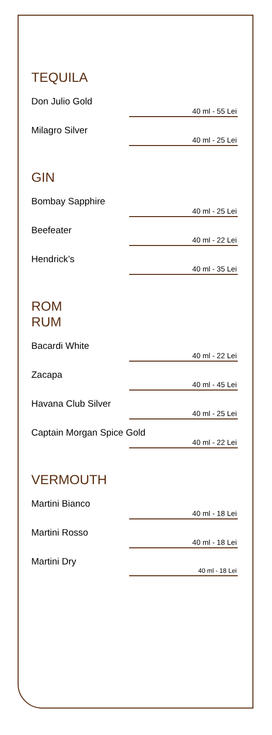TEQUILA
Don Julio Gold
40 ml - 55 Lei
Milagro Silver
40 ml - 25 Lei
GIN
Bombay Sapphire
40 ml - 25 Lei
Beefeater
40 ml - 22 Lei
Hendrick’s
40 ml - 35 Lei
ROM
RUM
Bacardi White
40 ml - 22 Lei
Zacapa
40 ml - 45 Lei
Havana Club Silver
40 ml - 25 Lei
Captain Morgan Spice Gold
40 ml - 22 Lei
VERMOUTH
Martini Bianco
40 ml - 18 Lei
Martini Rosso
40 ml - 18 Lei
Martini Dry
40 ml - 18 Lei